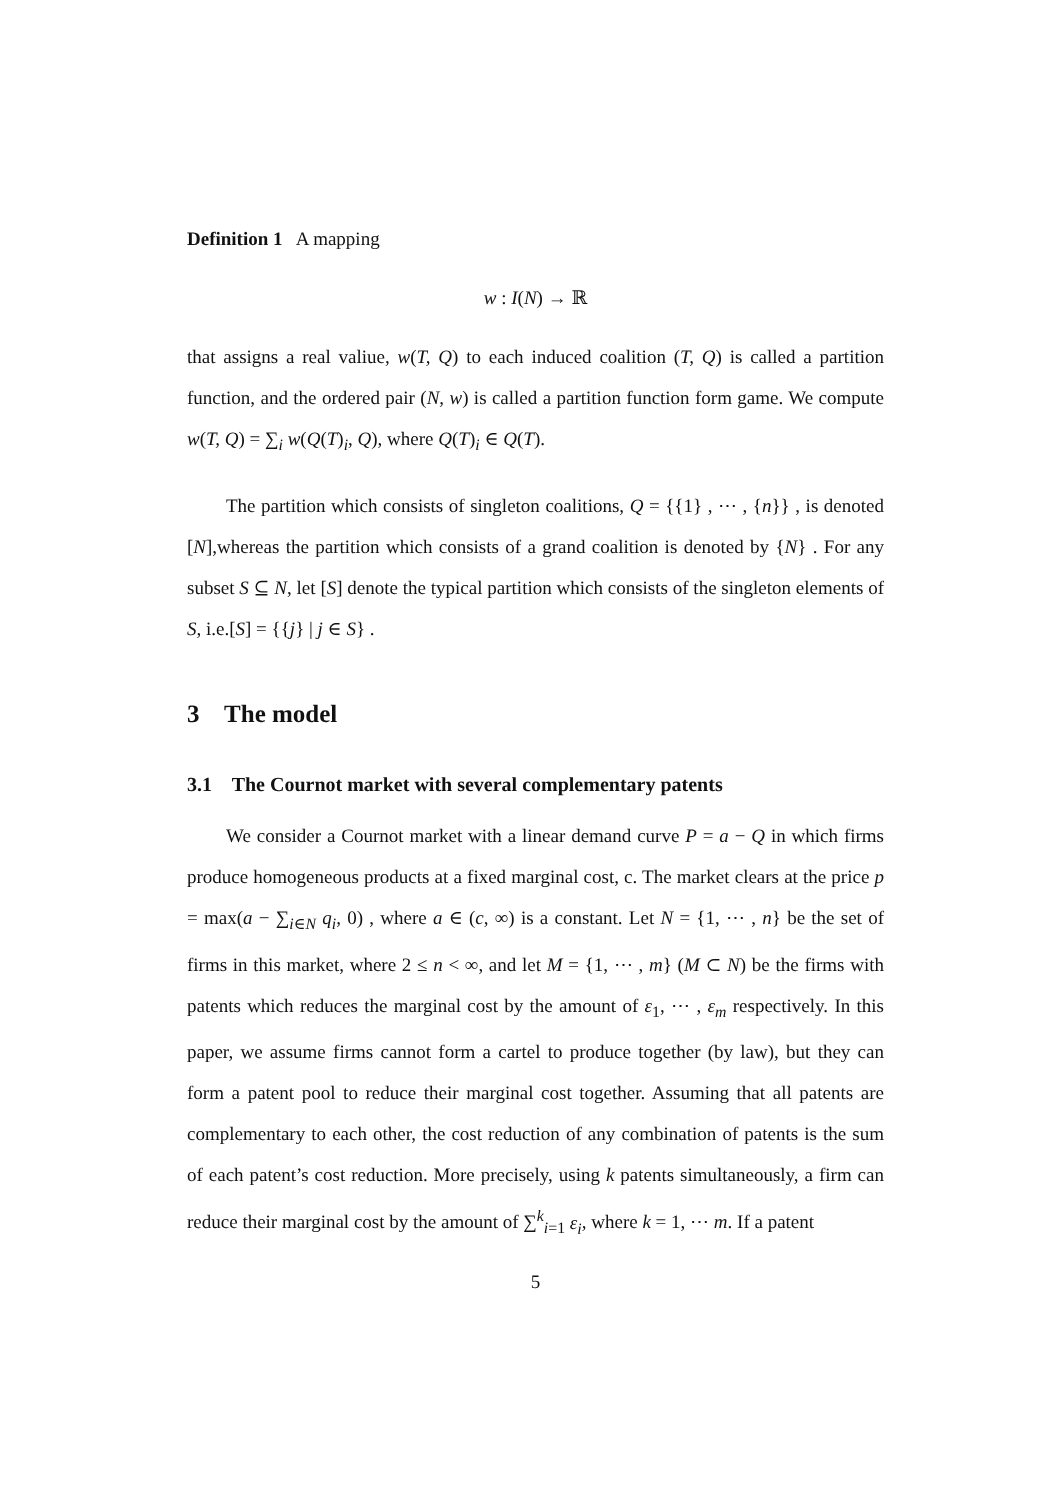Definition 1 A mapping
w : I(N) → ℝ
that assigns a real valiue, w(T, Q) to each induced coalition (T, Q) is called a partition function, and the ordered pair (N, w) is called a partition function form game. We compute w(T, Q) = ∑<sub>i</sub> w(Q(T)<sub>i</sub>, Q), where Q(T)<sub>i</sub> ∈ Q(T).
The partition which consists of singleton coalitions, Q = {{1} , ⋯ , {n}} , is denoted [N],whereas the partition which consists of a grand coalition is denoted by {N} . For any subset S ⊆ N, let [S] denote the typical partition which consists of the singleton elements of S, i.e.[S] = {{j} | j ∈ S} .
3 The model
3.1 The Cournot market with several complementary patents
We consider a Cournot market with a linear demand curve P = a − Q in which firms produce homogeneous products at a fixed marginal cost, c. The market clears at the price p = max(a − ∑<sub>i∈N</sub> q<sub>i</sub>, 0) , where a ∈ (c, ∞) is a constant. Let N = {1, ⋯ , n} be the set of firms in this market, where 2 ≤ n < ∞, and let M = {1, ⋯ , m} (M ⊂ N) be the firms with patents which reduces the marginal cost by the amount of ε<sub>1</sub>, ⋯ , ε<sub>m</sub> respectively. In this paper, we assume firms cannot form a cartel to produce together (by law), but they can form a patent pool to reduce their marginal cost together. Assuming that all patents are complementary to each other, the cost reduction of any combination of patents is the sum of each patent’s cost reduction. More precisely, using k patents simultaneously, a firm can reduce their marginal cost by the amount of ∑<sup>k</sup><sub>i=1</sub> ε<sub>i</sub>, where k = 1, ⋯ m. If a patent
5